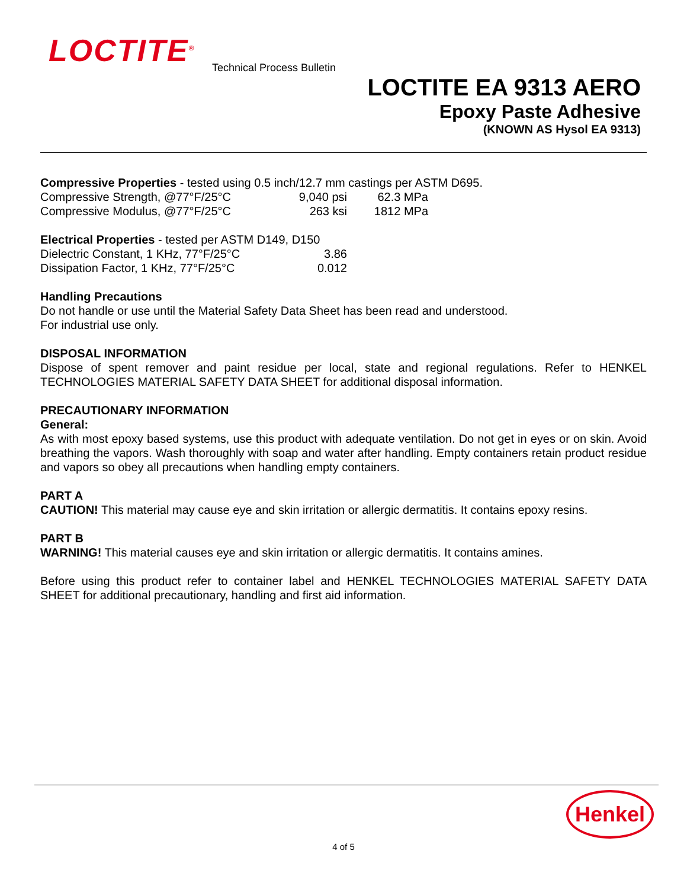LOCTITE<sup>®</sup> Technical Process Bulletin
LOCTITE EA 9313 AERO
Epoxy Paste Adhesive
(KNOWN AS Hysol EA 9313)
Compressive Properties - tested using 0.5 inch/12.7 mm castings per ASTM D695.
| Compressive Strength, @77°F/25°C | 9,040 psi | 62.3 MPa |
| Compressive Modulus, @77°F/25°C | 263 ksi | 1812 MPa |
Electrical Properties - tested per ASTM D149, D150
| Dielectric Constant, 1 KHz, 77°F/25°C | 3.86 |
| Dissipation Factor, 1 KHz, 77°F/25°C | 0.012 |
Handling Precautions
Do not handle or use until the Material Safety Data Sheet has been read and understood.
For industrial use only.
DISPOSAL INFORMATION
Dispose of spent remover and paint residue per local, state and regional regulations. Refer to HENKEL TECHNOLOGIES MATERIAL SAFETY DATA SHEET for additional disposal information.
PRECAUTIONARY INFORMATION
General:
As with most epoxy based systems, use this product with adequate ventilation. Do not get in eyes or on skin. Avoid breathing the vapors. Wash thoroughly with soap and water after handling. Empty containers retain product residue and vapors so obey all precautions when handling empty containers.
PART A
CAUTION! This material may cause eye and skin irritation or allergic dermatitis. It contains epoxy resins.
PART B
WARNING! This material causes eye and skin irritation or allergic dermatitis. It contains amines.
Before using this product refer to container label and HENKEL TECHNOLOGIES MATERIAL SAFETY DATA SHEET for additional precautionary, handling and first aid information.
Henkel
4 of 5